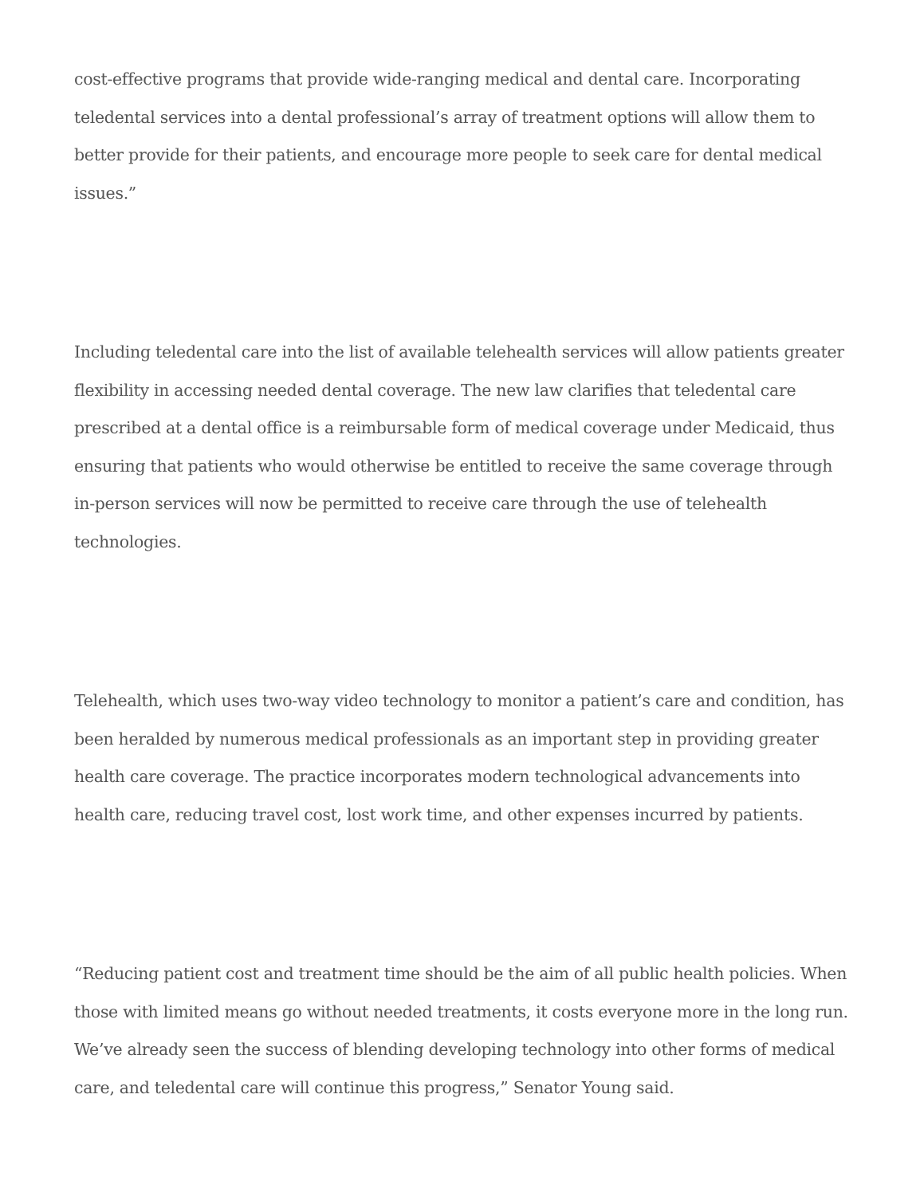cost-effective programs that provide wide-ranging medical and dental care. Incorporating teledental services into a dental professional’s array of treatment options will allow them to better provide for their patients, and encourage more people to seek care for dental medical issues.”
Including teledental care into the list of available telehealth services will allow patients greater flexibility in accessing needed dental coverage. The new law clarifies that teledental care prescribed at a dental office is a reimbursable form of medical coverage under Medicaid, thus ensuring that patients who would otherwise be entitled to receive the same coverage through in-person services will now be permitted to receive care through the use of telehealth technologies.
Telehealth, which uses two-way video technology to monitor a patient’s care and condition, has been heralded by numerous medical professionals as an important step in providing greater health care coverage. The practice incorporates modern technological advancements into health care, reducing travel cost, lost work time, and other expenses incurred by patients.
“Reducing patient cost and treatment time should be the aim of all public health policies. When those with limited means go without needed treatments, it costs everyone more in the long run. We’ve already seen the success of blending developing technology into other forms of medical care, and teledental care will continue this progress,” Senator Young said.